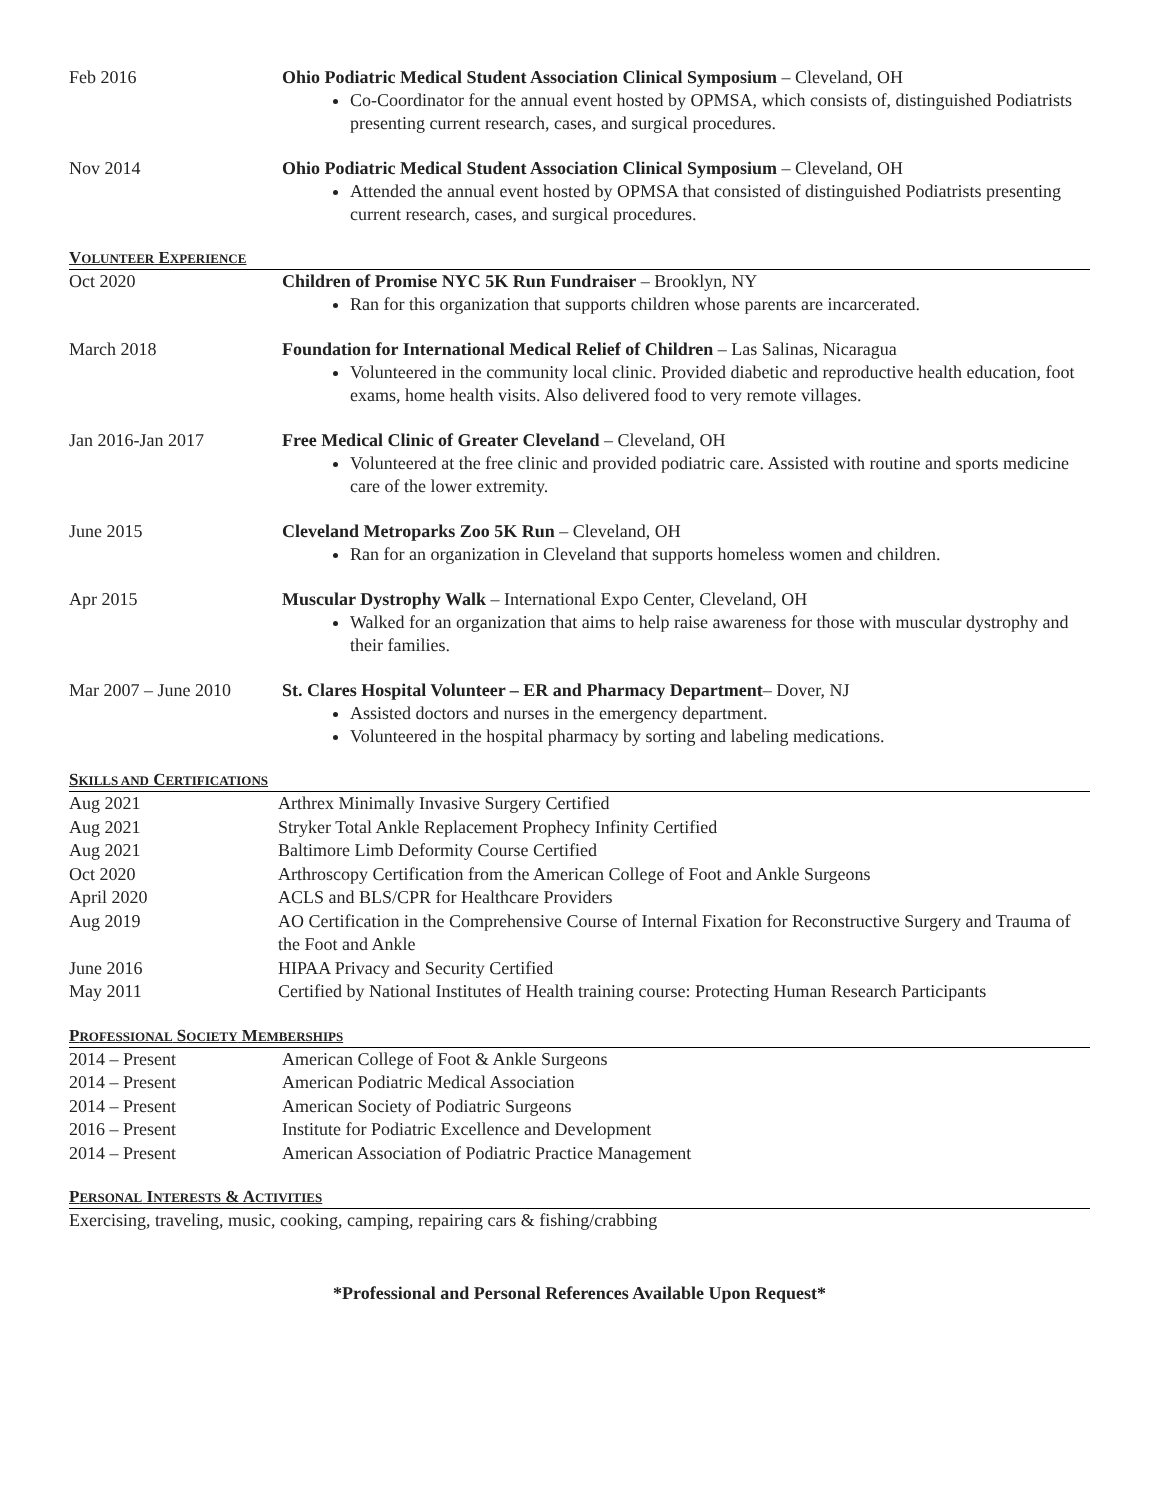Feb 2016 Ohio Podiatric Medical Student Association Clinical Symposium – Cleveland, OH
Co-Coordinator for the annual event hosted by OPMSA, which consists of, distinguished Podiatrists presenting current research, cases, and surgical procedures.
Nov 2014 Ohio Podiatric Medical Student Association Clinical Symposium – Cleveland, OH
Attended the annual event hosted by OPMSA that consisted of distinguished Podiatrists presenting current research, cases, and surgical procedures.
VOLUNTEER EXPERIENCE
Oct 2020 Children of Promise NYC 5K Run Fundraiser – Brooklyn, NY
Ran for this organization that supports children whose parents are incarcerated.
March 2018 Foundation for International Medical Relief of Children – Las Salinas, Nicaragua
Volunteered in the community local clinic. Provided diabetic and reproductive health education, foot exams, home health visits. Also delivered food to very remote villages.
Jan 2016-Jan 2017 Free Medical Clinic of Greater Cleveland – Cleveland, OH
Volunteered at the free clinic and provided podiatric care. Assisted with routine and sports medicine care of the lower extremity.
June 2015 Cleveland Metroparks Zoo 5K Run – Cleveland, OH
Ran for an organization in Cleveland that supports homeless women and children.
Apr 2015 Muscular Dystrophy Walk – International Expo Center, Cleveland, OH
Walked for an organization that aims to help raise awareness for those with muscular dystrophy and their families.
Mar 2007 – June 2010
St. Clares Hospital Volunteer – ER and Pharmacy Department– Dover, NJ
Assisted doctors and nurses in the emergency department.
Volunteered in the hospital pharmacy by sorting and labeling medications.
SKILLS AND CERTIFICATIONS
Aug 2021 Arthrex Minimally Invasive Surgery Certified
Aug 2021 Stryker Total Ankle Replacement Prophecy Infinity Certified
Aug 2021 Baltimore Limb Deformity Course Certified
Oct 2020 Arthroscopy Certification from the American College of Foot and Ankle Surgeons
April 2020 ACLS and BLS/CPR for Healthcare Providers
Aug 2019 AO Certification in the Comprehensive Course of Internal Fixation for Reconstructive Surgery and Trauma of the Foot and Ankle
June 2016 HIPAA Privacy and Security Certified
May 2011 Certified by National Institutes of Health training course: Protecting Human Research Participants
PROFESSIONAL SOCIETY MEMBERSHIPS
2014 – Present American College of Foot & Ankle Surgeons
2014 – Present American Podiatric Medical Association
2014 – Present American Society of Podiatric Surgeons
2016 – Present Institute for Podiatric Excellence and Development
2014 – Present American Association of Podiatric Practice Management
PERSONAL INTERESTS & ACTIVITIES
Exercising, traveling, music, cooking, camping, repairing cars & fishing/crabbing
*Professional and Personal References Available Upon Request*